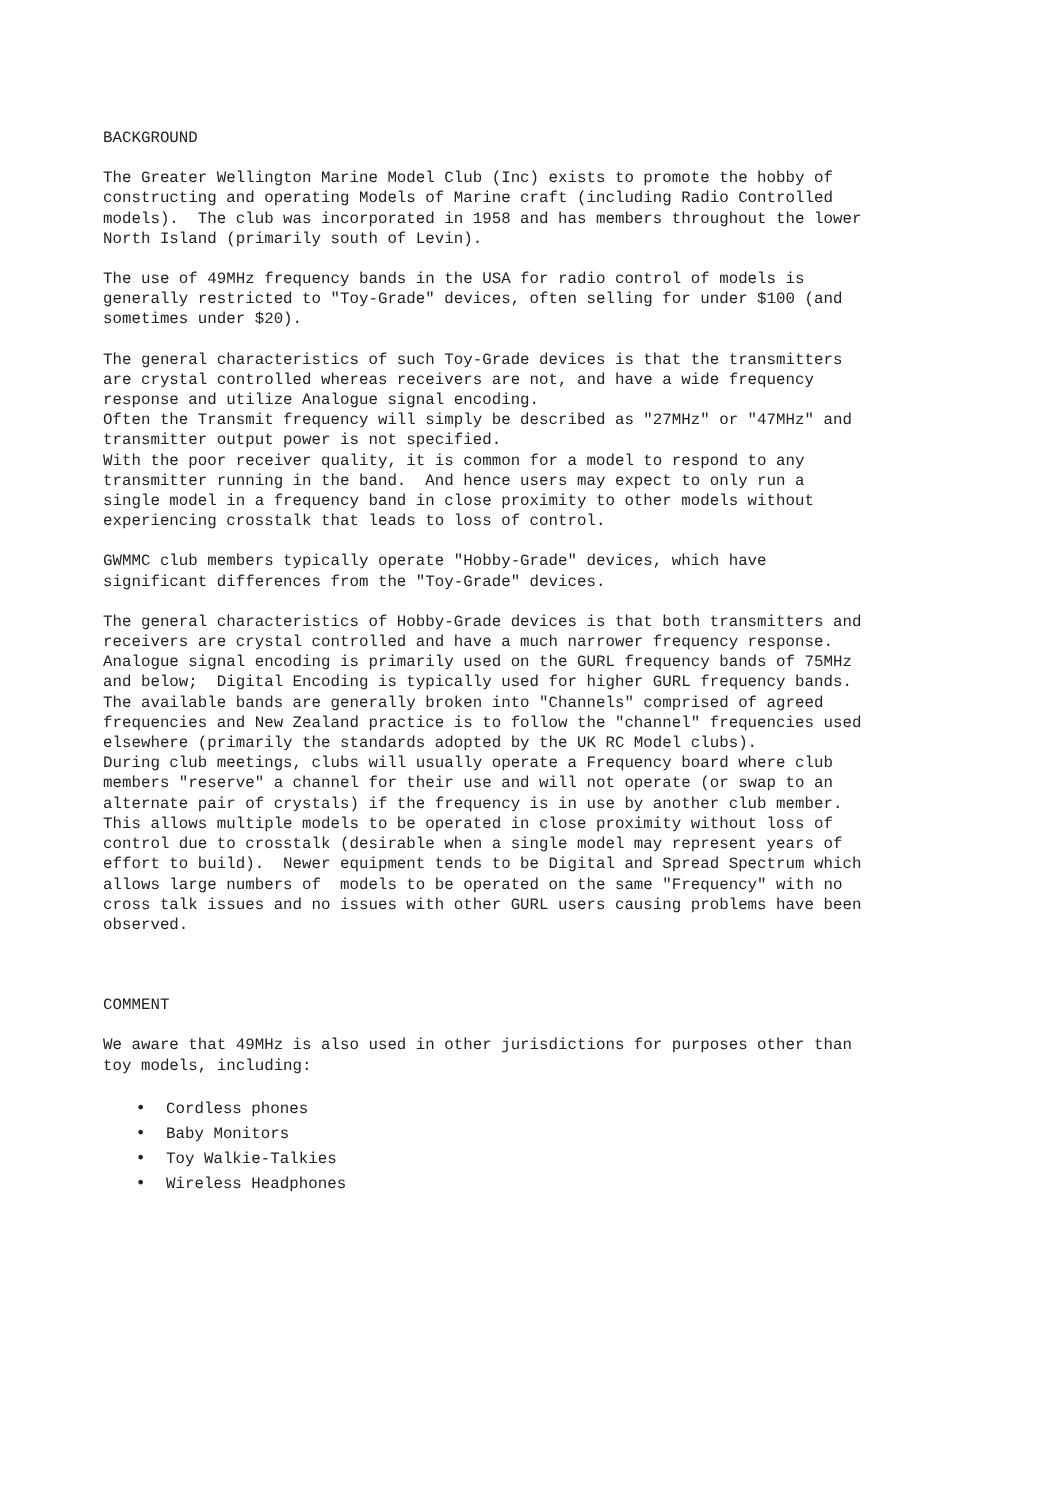BACKGROUND
The Greater Wellington Marine Model Club (Inc) exists to promote the hobby of constructing and operating Models of Marine craft (including Radio Controlled models). The club was incorporated in 1958 and has members throughout the lower North Island (primarily south of Levin).
The use of 49MHz frequency bands in the USA for radio control of models is generally restricted to "Toy-Grade" devices, often selling for under $100 (and sometimes under $20).
The general characteristics of such Toy-Grade devices is that the transmitters are crystal controlled whereas receivers are not, and have a wide frequency response and utilize Analogue signal encoding. Often the Transmit frequency will simply be described as "27MHz" or "47MHz" and transmitter output power is not specified. With the poor receiver quality, it is common for a model to respond to any transmitter running in the band. And hence users may expect to only run a single model in a frequency band in close proximity to other models without experiencing crosstalk that leads to loss of control.
GWMMC club members typically operate "Hobby-Grade" devices, which have significant differences from the "Toy-Grade" devices.
The general characteristics of Hobby-Grade devices is that both transmitters and receivers are crystal controlled and have a much narrower frequency response. Analogue signal encoding is primarily used on the GURL frequency bands of 75MHz and below; Digital Encoding is typically used for higher GURL frequency bands. The available bands are generally broken into "Channels" comprised of agreed frequencies and New Zealand practice is to follow the "channel" frequencies used elsewhere (primarily the standards adopted by the UK RC Model clubs). During club meetings, clubs will usually operate a Frequency board where club members "reserve" a channel for their use and will not operate (or swap to an alternate pair of crystals) if the frequency is in use by another club member. This allows multiple models to be operated in close proximity without loss of control due to crosstalk (desirable when a single model may represent years of effort to build). Newer equipment tends to be Digital and Spread Spectrum which allows large numbers of models to be operated on the same "Frequency" with no cross talk issues and no issues with other GURL users causing problems have been observed.
COMMENT
We aware that 49MHz is also used in other jurisdictions for purposes other than toy models, including:
• Cordless phones
• Baby Monitors
• Toy Walkie-Talkies
• Wireless Headphones